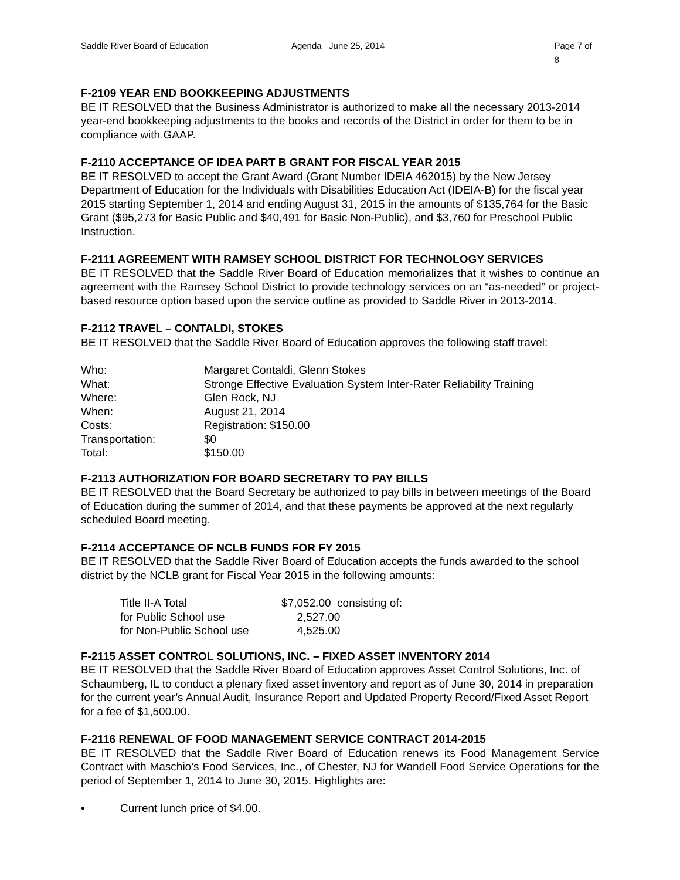Saddle River Board of Education Agenda June 25, 2014 Page 7 of 8
F-2109 YEAR END BOOKKEEPING ADJUSTMENTS
BE IT RESOLVED that the Business Administrator is authorized to make all the necessary 2013-2014 year-end bookkeeping adjustments to the books and records of the District in order for them to be in compliance with GAAP.
F-2110 ACCEPTANCE OF IDEA PART B GRANT FOR FISCAL YEAR 2015
BE IT RESOLVED to accept the Grant Award (Grant Number IDEIA 462015) by the New Jersey Department of Education for the Individuals with Disabilities Education Act (IDEIA-B) for the fiscal year 2015 starting September 1, 2014 and ending August 31, 2015 in the amounts of $135,764 for the Basic Grant ($95,273 for Basic Public and $40,491 for Basic Non-Public), and $3,760 for Preschool Public Instruction.
F-2111 AGREEMENT WITH RAMSEY SCHOOL DISTRICT FOR TECHNOLOGY SERVICES
BE IT RESOLVED that the Saddle River Board of Education memorializes that it wishes to continue an agreement with the Ramsey School District to provide technology services on an “as-needed” or project-based resource option based upon the service outline as provided to Saddle River in 2013-2014.
F-2112 TRAVEL – CONTALDI, STOKES
BE IT RESOLVED that the Saddle River Board of Education approves the following staff travel:
| Who: | Margaret Contaldi, Glenn Stokes |
| What: | Stronge Effective Evaluation System Inter-Rater Reliability Training |
| Where: | Glen Rock, NJ |
| When: | August 21, 2014 |
| Costs: | Registration: $150.00 |
| Transportation: | $0 |
| Total: | $150.00 |
F-2113 AUTHORIZATION FOR BOARD SECRETARY TO PAY BILLS
BE IT RESOLVED that the Board Secretary be authorized to pay bills in between meetings of the Board of Education during the summer of 2014, and that these payments be approved at the next regularly scheduled Board meeting.
F-2114 ACCEPTANCE OF NCLB FUNDS FOR FY 2015
BE IT RESOLVED that the Saddle River Board of Education accepts the funds awarded to the school district by the NCLB grant for Fiscal Year 2015 in the following amounts:
| Title II-A Total | $7,052.00 consisting of: |
| for Public School use | 2,527.00 |
| for Non-Public School use | 4,525.00 |
F-2115 ASSET CONTROL SOLUTIONS, INC. – FIXED ASSET INVENTORY 2014
BE IT RESOLVED that the Saddle River Board of Education approves Asset Control Solutions, Inc. of Schaumberg, IL to conduct a plenary fixed asset inventory and report as of June 30, 2014 in preparation for the current year’s Annual Audit, Insurance Report and Updated Property Record/Fixed Asset Report for a fee of $1,500.00.
F-2116 RENEWAL OF FOOD MANAGEMENT SERVICE CONTRACT 2014-2015
BE IT RESOLVED that the Saddle River Board of Education renews its Food Management Service Contract with Maschio’s Food Services, Inc., of Chester, NJ for Wandell Food Service Operations for the period of September 1, 2014 to June 30, 2015. Highlights are:
• Current lunch price of $4.00.